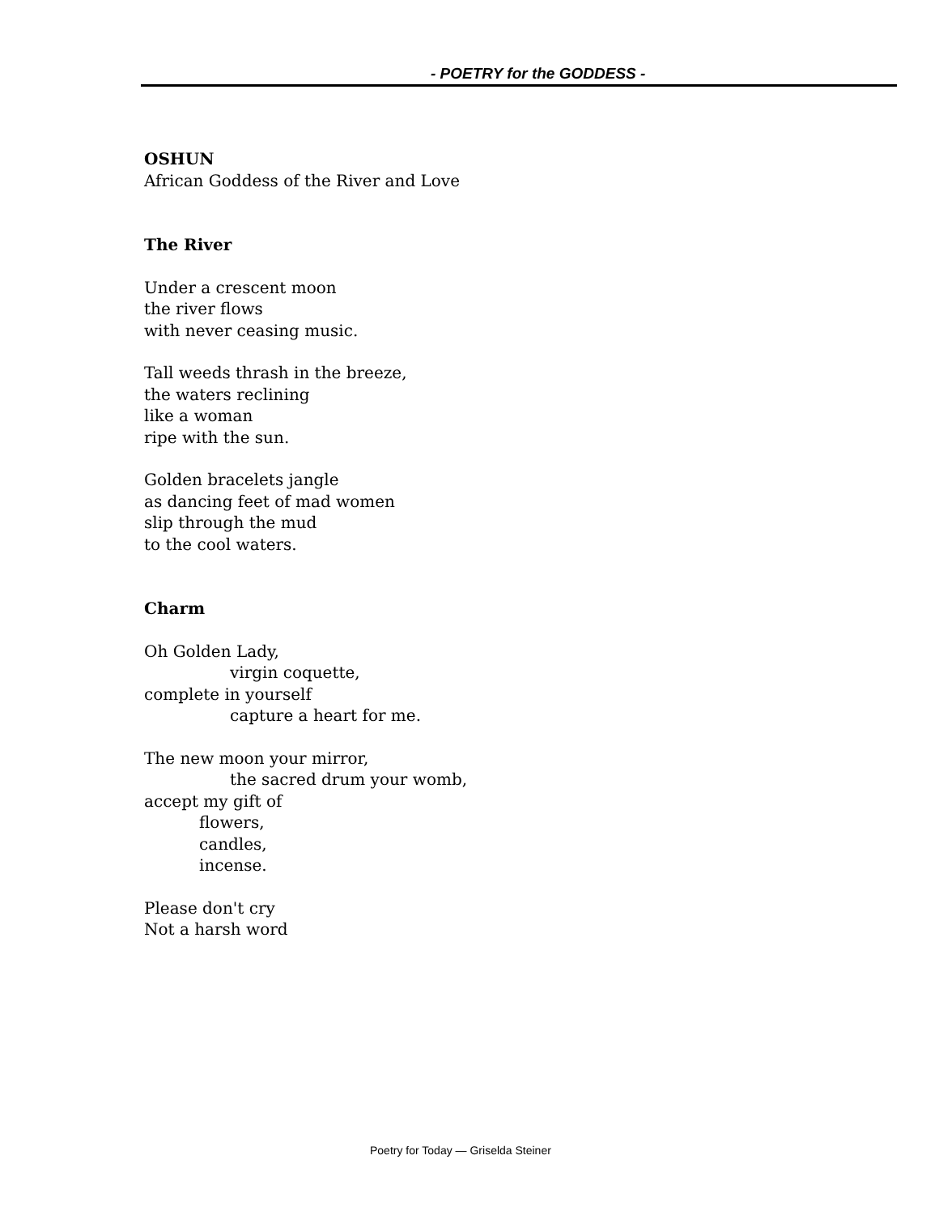- POETRY for the GODDESS -
OSHUN
African Goddess of the River and Love
The River
Under a crescent moon
the river flows
with never ceasing music.
Tall weeds thrash in the breeze,
the waters reclining
like a woman
ripe with the sun.
Golden bracelets jangle
as dancing feet of mad women
slip through the mud
to the cool waters.
Charm
Oh Golden Lady,
virgin coquette,
complete in yourself
capture a heart for me.
The new moon your mirror,
the sacred drum your womb,
accept my gift of
flowers,
candles,
incense.
Please don't cry
Not a harsh word
Poetry for Today — Griselda Steiner